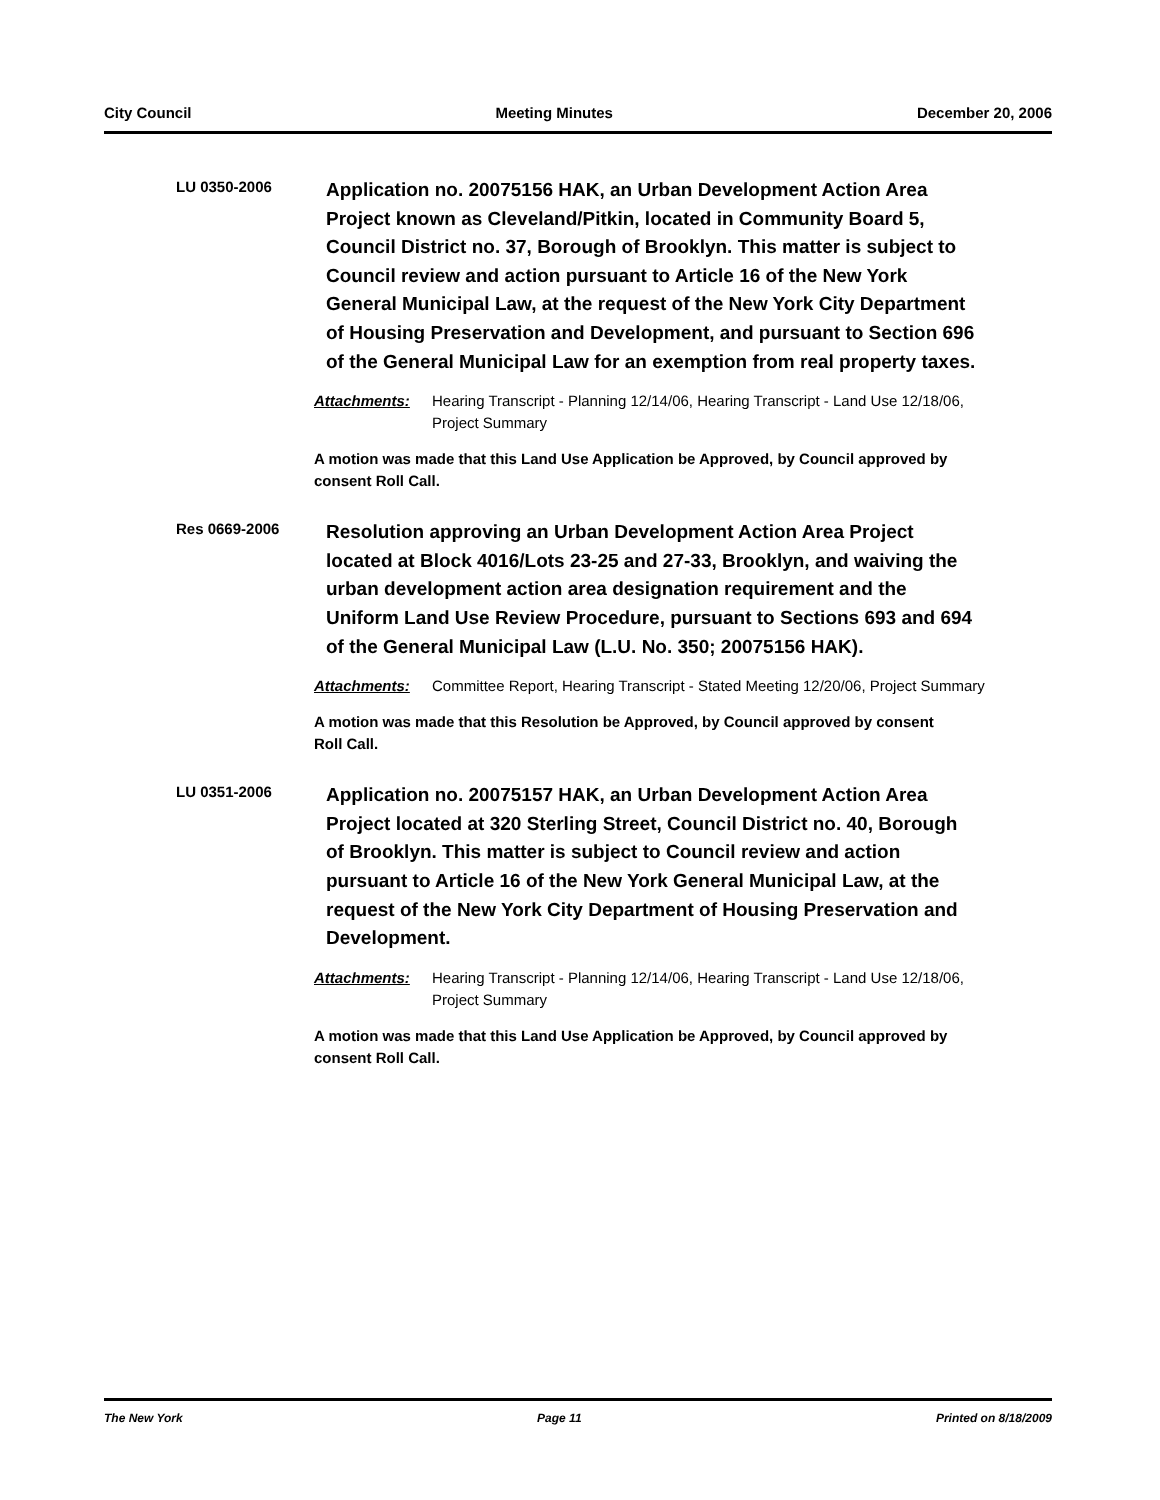City Council Meeting Minutes December 20, 2006
LU 0350-2006
Application no. 20075156 HAK, an Urban Development Action Area Project known as Cleveland/Pitkin, located in Community Board 5, Council District no. 37, Borough of Brooklyn. This matter is subject to Council review and action pursuant to Article 16 of the New York General Municipal Law, at the request of the New York City Department of Housing Preservation and Development, and pursuant to Section 696 of the General Municipal Law for an exemption from real property taxes.
Attachments: Hearing Transcript - Planning 12/14/06, Hearing Transcript - Land Use 12/18/06, Project Summary
A motion was made that this Land Use Application be Approved, by Council approved by consent Roll Call.
Res 0669-2006
Resolution approving an Urban Development Action Area Project located at Block 4016/Lots 23-25 and 27-33, Brooklyn, and waiving the urban development action area designation requirement and the Uniform Land Use Review Procedure, pursuant to Sections 693 and 694 of the General Municipal Law (L.U. No. 350; 20075156 HAK).
Attachments: Committee Report, Hearing Transcript - Stated Meeting 12/20/06, Project Summary
A motion was made that this Resolution be Approved, by Council approved by consent Roll Call.
LU 0351-2006
Application no. 20075157 HAK, an Urban Development Action Area Project located at 320 Sterling Street, Council District no. 40, Borough of Brooklyn. This matter is subject to Council review and action pursuant to Article 16 of the New York General Municipal Law, at the request of the New York City Department of Housing Preservation and Development.
Attachments: Hearing Transcript - Planning 12/14/06, Hearing Transcript - Land Use 12/18/06, Project Summary
A motion was made that this Land Use Application be Approved, by Council approved by consent Roll Call.
The New York Page 11 Printed on 8/18/2009